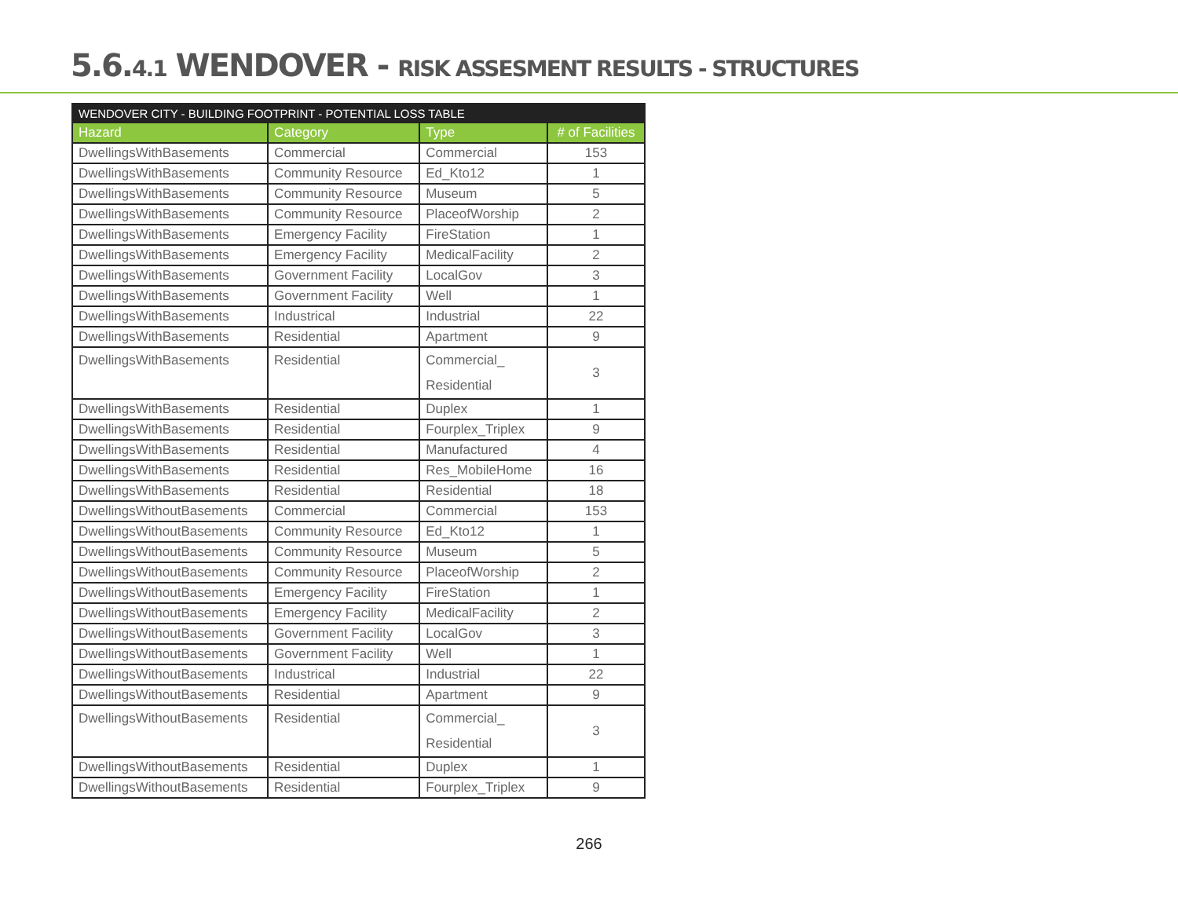5.6.4.1 WENDOVER - RISK ASSESMENT RESULTS - STRUCTURES
| WENDOVER CITY - BUILDING FOOTPRINT - POTENTIAL LOSS TABLE | | | |
| --- | --- | --- | --- |
| Hazard | Category | Type | # of Facilities |
| DwellingsWithBasements | Commercial | Commercial | 153 |
| DwellingsWithBasements | Community Resource | Ed_Kto12 | 1 |
| DwellingsWithBasements | Community Resource | Museum | 5 |
| DwellingsWithBasements | Community Resource | PlaceofWorship | 2 |
| DwellingsWithBasements | Emergency Facility | FireStation | 1 |
| DwellingsWithBasements | Emergency Facility | MedicalFacility | 2 |
| DwellingsWithBasements | Government Facility | LocalGov | 3 |
| DwellingsWithBasements | Government Facility | Well | 1 |
| DwellingsWithBasements | Industrical | Industrial | 22 |
| DwellingsWithBasements | Residential | Apartment | 9 |
| DwellingsWithBasements | Residential | Commercial_ Residential | 3 |
| DwellingsWithBasements | Residential | Duplex | 1 |
| DwellingsWithBasements | Residential | Fourplex_Triplex | 9 |
| DwellingsWithBasements | Residential | Manufactured | 4 |
| DwellingsWithBasements | Residential | Res_MobileHome | 16 |
| DwellingsWithBasements | Residential | Residential | 18 |
| DwellingsWithoutBasements | Commercial | Commercial | 153 |
| DwellingsWithoutBasements | Community Resource | Ed_Kto12 | 1 |
| DwellingsWithoutBasements | Community Resource | Museum | 5 |
| DwellingsWithoutBasements | Community Resource | PlaceofWorship | 2 |
| DwellingsWithoutBasements | Emergency Facility | FireStation | 1 |
| DwellingsWithoutBasements | Emergency Facility | MedicalFacility | 2 |
| DwellingsWithoutBasements | Government Facility | LocalGov | 3 |
| DwellingsWithoutBasements | Government Facility | Well | 1 |
| DwellingsWithoutBasements | Industrical | Industrial | 22 |
| DwellingsWithoutBasements | Residential | Apartment | 9 |
| DwellingsWithoutBasements | Residential | Commercial_ Residential | 3 |
| DwellingsWithoutBasements | Residential | Duplex | 1 |
| DwellingsWithoutBasements | Residential | Fourplex_Triplex | 9 |
266